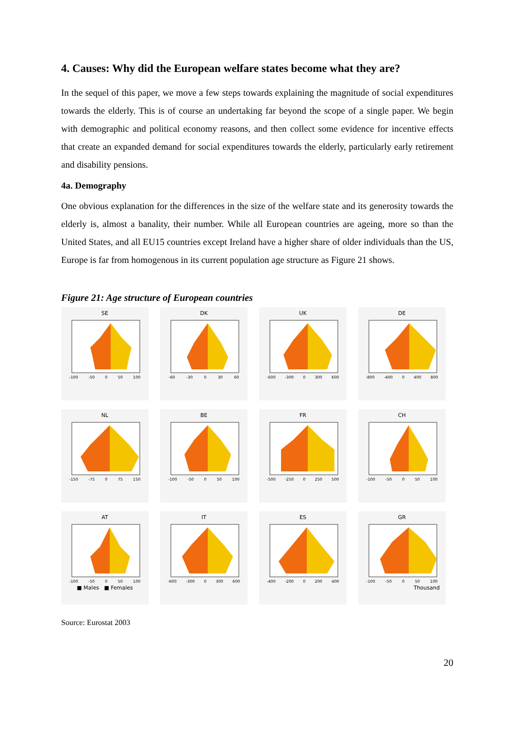4. Causes: Why did the European welfare states become what they are?
In the sequel of this paper, we move a few steps towards explaining the magnitude of social expenditures towards the elderly. This is of course an undertaking far beyond the scope of a single paper. We begin with demographic and political economy reasons, and then collect some evidence for incentive effects that create an expanded demand for social expenditures towards the elderly, particularly early retirement and disability pensions.
4a. Demography
One obvious explanation for the differences in the size of the welfare state and its generosity towards the elderly is, almost a banality, their number. While all European countries are ageing, more so than the United States, and all EU15 countries except Ireland have a higher share of older individuals than the US, Europe is far from homogenous in its current population age structure as Figure 21 shows.
Figure 21: Age structure of European countries
SE
-100 -50 0 50 100
DK
-60 -30 0 30 60
UK
-600 -300 0 300 600
DE
-800 -400 0 400 800
NL
-150 -75 0 75 150
BE
-100 -50 0 50 100
FR
-500 -250 0 250 500
CH
-100 -50 0 50 100
AT
-100 -50 0 50 100
■ Males ■ Females
IT
-600 -300 0 300 600
ES
-400 -200 0 200 400
GR
-100 -50 0 50 100
Thousand
Source: Eurostat 2003
20